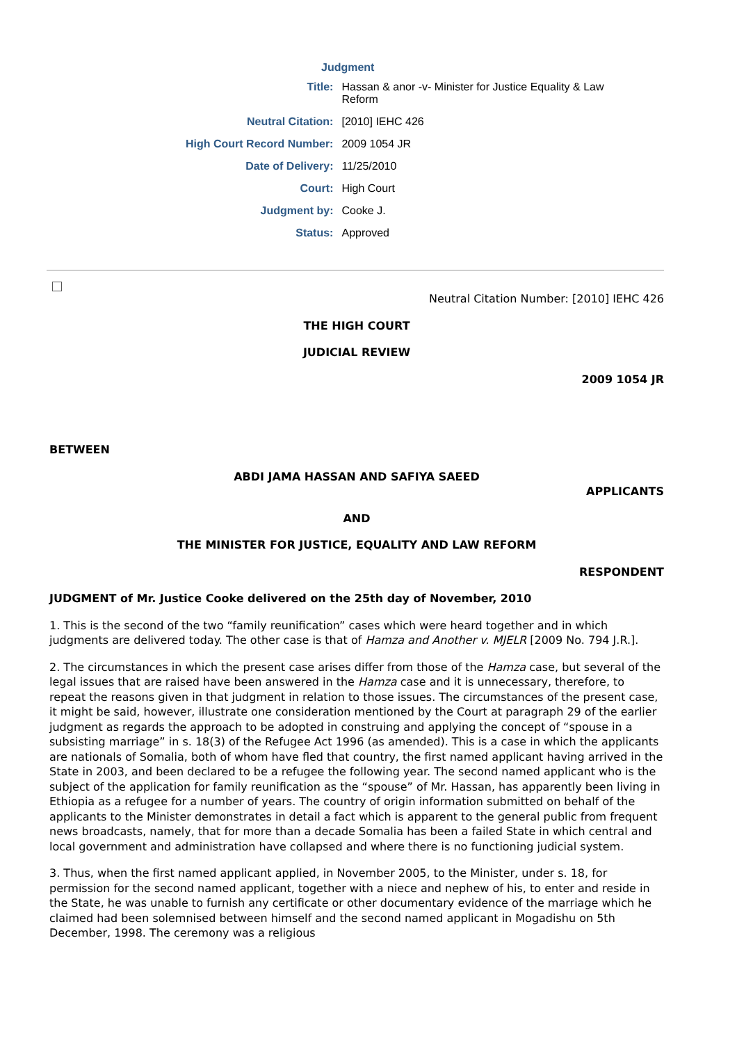| Judgment | |
| --- | --- |
| Title: | Hassan & anor -v- Minister for Justice Equality & Law Reform |
| Neutral Citation: | [2010] IEHC 426 |
| High Court Record Number: | 2009 1054 JR |
| Date of Delivery: | 11/25/2010 |
| Court: | High Court |
| Judgment by: | Cooke J. |
| Status: | Approved |
Neutral Citation Number: [2010] IEHC 426
THE HIGH COURT
JUDICIAL REVIEW
2009 1054 JR
BETWEEN
ABDI JAMA HASSAN AND SAFIYA SAEED
APPLICANTS
AND
THE MINISTER FOR JUSTICE, EQUALITY AND LAW REFORM
RESPONDENT
JUDGMENT of Mr. Justice Cooke delivered on the 25th day of November, 2010
1. This is the second of the two “family reunification” cases which were heard together and in which judgments are delivered today. The other case is that of Hamza and Another v. MJELR [2009 No. 794 J.R.].
2. The circumstances in which the present case arises differ from those of the Hamza case, but several of the legal issues that are raised have been answered in the Hamza case and it is unnecessary, therefore, to repeat the reasons given in that judgment in relation to those issues. The circumstances of the present case, it might be said, however, illustrate one consideration mentioned by the Court at paragraph 29 of the earlier judgment as regards the approach to be adopted in construing and applying the concept of “spouse in a subsisting marriage” in s. 18(3) of the Refugee Act 1996 (as amended). This is a case in which the applicants are nationals of Somalia, both of whom have fled that country, the first named applicant having arrived in the State in 2003, and been declared to be a refugee the following year. The second named applicant who is the subject of the application for family reunification as the “spouse” of Mr. Hassan, has apparently been living in Ethiopia as a refugee for a number of years. The country of origin information submitted on behalf of the applicants to the Minister demonstrates in detail a fact which is apparent to the general public from frequent news broadcasts, namely, that for more than a decade Somalia has been a failed State in which central and local government and administration have collapsed and where there is no functioning judicial system.
3. Thus, when the first named applicant applied, in November 2005, to the Minister, under s. 18, for permission for the second named applicant, together with a niece and nephew of his, to enter and reside in the State, he was unable to furnish any certificate or other documentary evidence of the marriage which he claimed had been solemnised between himself and the second named applicant in Mogadishu on 5th December, 1998. The ceremony was a religious